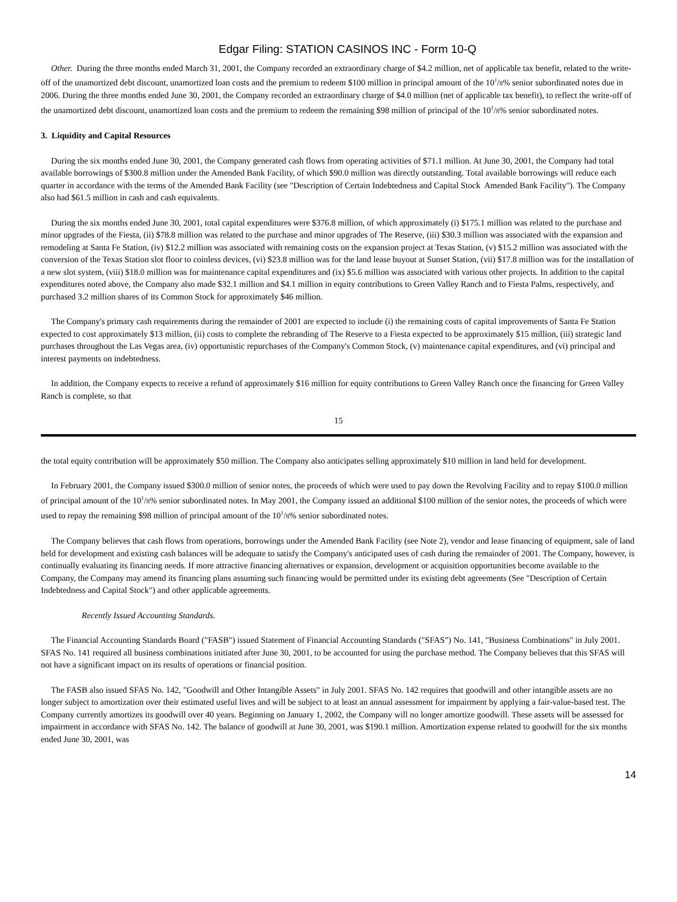Edgar Filing: STATION CASINOS INC - Form 10-Q
Other. During the three months ended March 31, 2001, the Company recorded an extraordinary charge of $4.2 million, net of applicable tax benefit, related to the write-off of the unamortized debt discount, unamortized loan costs and the premium to redeem $100 million in principal amount of the 10<sup>1</sup>/8% senior subordinated notes due in 2006. During the three months ended June 30, 2001, the Company recorded an extraordinary charge of $4.0 million (net of applicable tax benefit), to reflect the write-off of the unamortized debt discount, unamortized loan costs and the premium to redeem the remaining $98 million of principal of the 10<sup>1</sup>/8% senior subordinated notes.
3. Liquidity and Capital Resources
During the six months ended June 30, 2001, the Company generated cash flows from operating activities of $71.1 million. At June 30, 2001, the Company had total available borrowings of $300.8 million under the Amended Bank Facility, of which $90.0 million was directly outstanding. Total available borrowings will reduce each quarter in accordance with the terms of the Amended Bank Facility (see "Description of Certain Indebtedness and Capital Stock Amended Bank Facility"). The Company also had $61.5 million in cash and cash equivalents.
During the six months ended June 30, 2001, total capital expenditures were $376.8 million, of which approximately (i) $175.1 million was related to the purchase and minor upgrades of the Fiesta, (ii) $78.8 million was related to the purchase and minor upgrades of The Reserve, (iii) $30.3 million was associated with the expansion and remodeling at Santa Fe Station, (iv) $12.2 million was associated with remaining costs on the expansion project at Texas Station, (v) $15.2 million was associated with the conversion of the Texas Station slot floor to coinless devices, (vi) $23.8 million was for the land lease buyout at Sunset Station, (vii) $17.8 million was for the installation of a new slot system, (viii) $18.0 million was for maintenance capital expenditures and (ix) $5.6 million was associated with various other projects. In addition to the capital expenditures noted above, the Company also made $32.1 million and $4.1 million in equity contributions to Green Valley Ranch and to Fiesta Palms, respectively, and purchased 3.2 million shares of its Common Stock for approximately $46 million.
The Company's primary cash requirements during the remainder of 2001 are expected to include (i) the remaining costs of capital improvements of Santa Fe Station expected to cost approximately $13 million, (ii) costs to complete the rebranding of The Reserve to a Fiesta expected to be approximately $15 million, (iii) strategic land purchases throughout the Las Vegas area, (iv) opportunistic repurchases of the Company's Common Stock, (v) maintenance capital expenditures, and (vi) principal and interest payments on indebtedness.
In addition, the Company expects to receive a refund of approximately $16 million for equity contributions to Green Valley Ranch once the financing for Green Valley Ranch is complete, so that
15
the total equity contribution will be approximately $50 million. The Company also anticipates selling approximately $10 million in land held for development.
In February 2001, the Company issued $300.0 million of senior notes, the proceeds of which were used to pay down the Revolving Facility and to repay $100.0 million of principal amount of the 10<sup>1</sup>/8% senior subordinated notes. In May 2001, the Company issued an additional $100 million of the senior notes, the proceeds of which were used to repay the remaining $98 million of principal amount of the 10<sup>1</sup>/8% senior subordinated notes.
The Company believes that cash flows from operations, borrowings under the Amended Bank Facility (see Note 2), vendor and lease financing of equipment, sale of land held for development and existing cash balances will be adequate to satisfy the Company's anticipated uses of cash during the remainder of 2001. The Company, however, is continually evaluating its financing needs. If more attractive financing alternatives or expansion, development or acquisition opportunities become available to the Company, the Company may amend its financing plans assuming such financing would be permitted under its existing debt agreements (See "Description of Certain Indebtedness and Capital Stock") and other applicable agreements.
Recently Issued Accounting Standards.
The Financial Accounting Standards Board ("FASB") issued Statement of Financial Accounting Standards ("SFAS") No. 141, "Business Combinations" in July 2001. SFAS No. 141 required all business combinations initiated after June 30, 2001, to be accounted for using the purchase method. The Company believes that this SFAS will not have a significant impact on its results of operations or financial position.
The FASB also issued SFAS No. 142, "Goodwill and Other Intangible Assets" in July 2001. SFAS No. 142 requires that goodwill and other intangible assets are no longer subject to amortization over their estimated useful lives and will be subject to at least an annual assessment for impairment by applying a fair-value-based test. The Company currently amortizes its goodwill over 40 years. Beginning on January 1, 2002, the Company will no longer amortize goodwill. These assets will be assessed for impairment in accordance with SFAS No. 142. The balance of goodwill at June 30, 2001, was $190.1 million. Amortization expense related to goodwill for the six months ended June 30, 2001, was
14